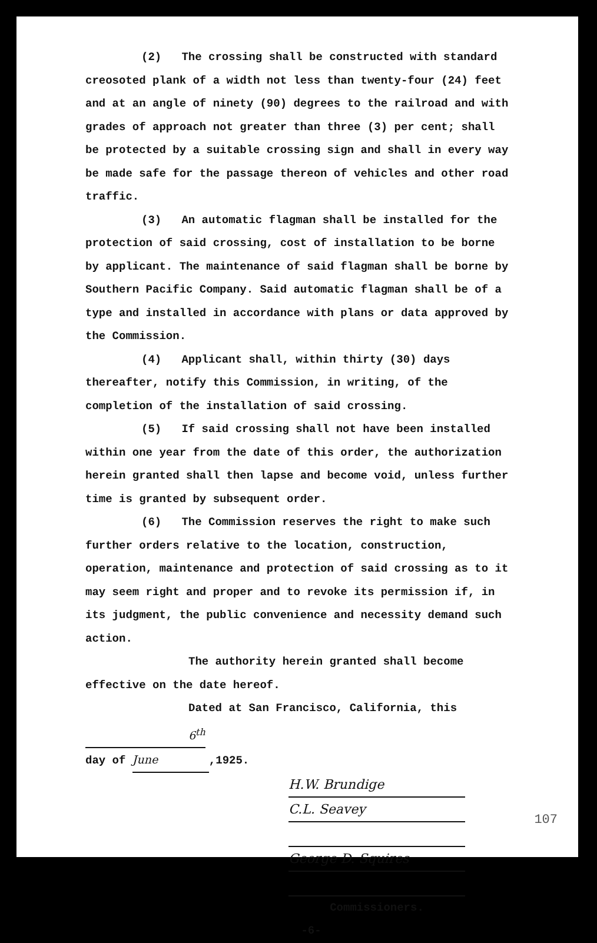(2) The crossing shall be constructed with standard creosoted plank of a width not less than twenty-four (24) feet and at an angle of ninety (90) degrees to the railroad and with grades of approach not greater than three (3) per cent; shall be protected by a suitable crossing sign and shall in every way be made safe for the passage thereon of vehicles and other road traffic.
(3) An automatic flagman shall be installed for the protection of said crossing, cost of installation to be borne by applicant. The maintenance of said flagman shall be borne by Southern Pacific Company. Said automatic flagman shall be of a type and installed in accordance with plans or data approved by the Commission.
(4) Applicant shall, within thirty (30) days thereafter, notify this Commission, in writing, of the completion of the installation of said crossing.
(5) If said crossing shall not have been installed within one year from the date of this order, the authorization herein granted shall then lapse and become void, unless further time is granted by subsequent order.
(6) The Commission reserves the right to make such further orders relative to the location, construction, operation, maintenance and protection of said crossing as to it may seem right and proper and to revoke its permission if, in its judgment, the public convenience and necessity demand such action.
The authority herein granted shall become effective on the date hereof.
Dated at San Francisco, California, this 6<sup>th</sup>
day of June,1925.
H.W. Brundige
C.L. Seavey
George D. Squires
Commissioners.
-6-
107